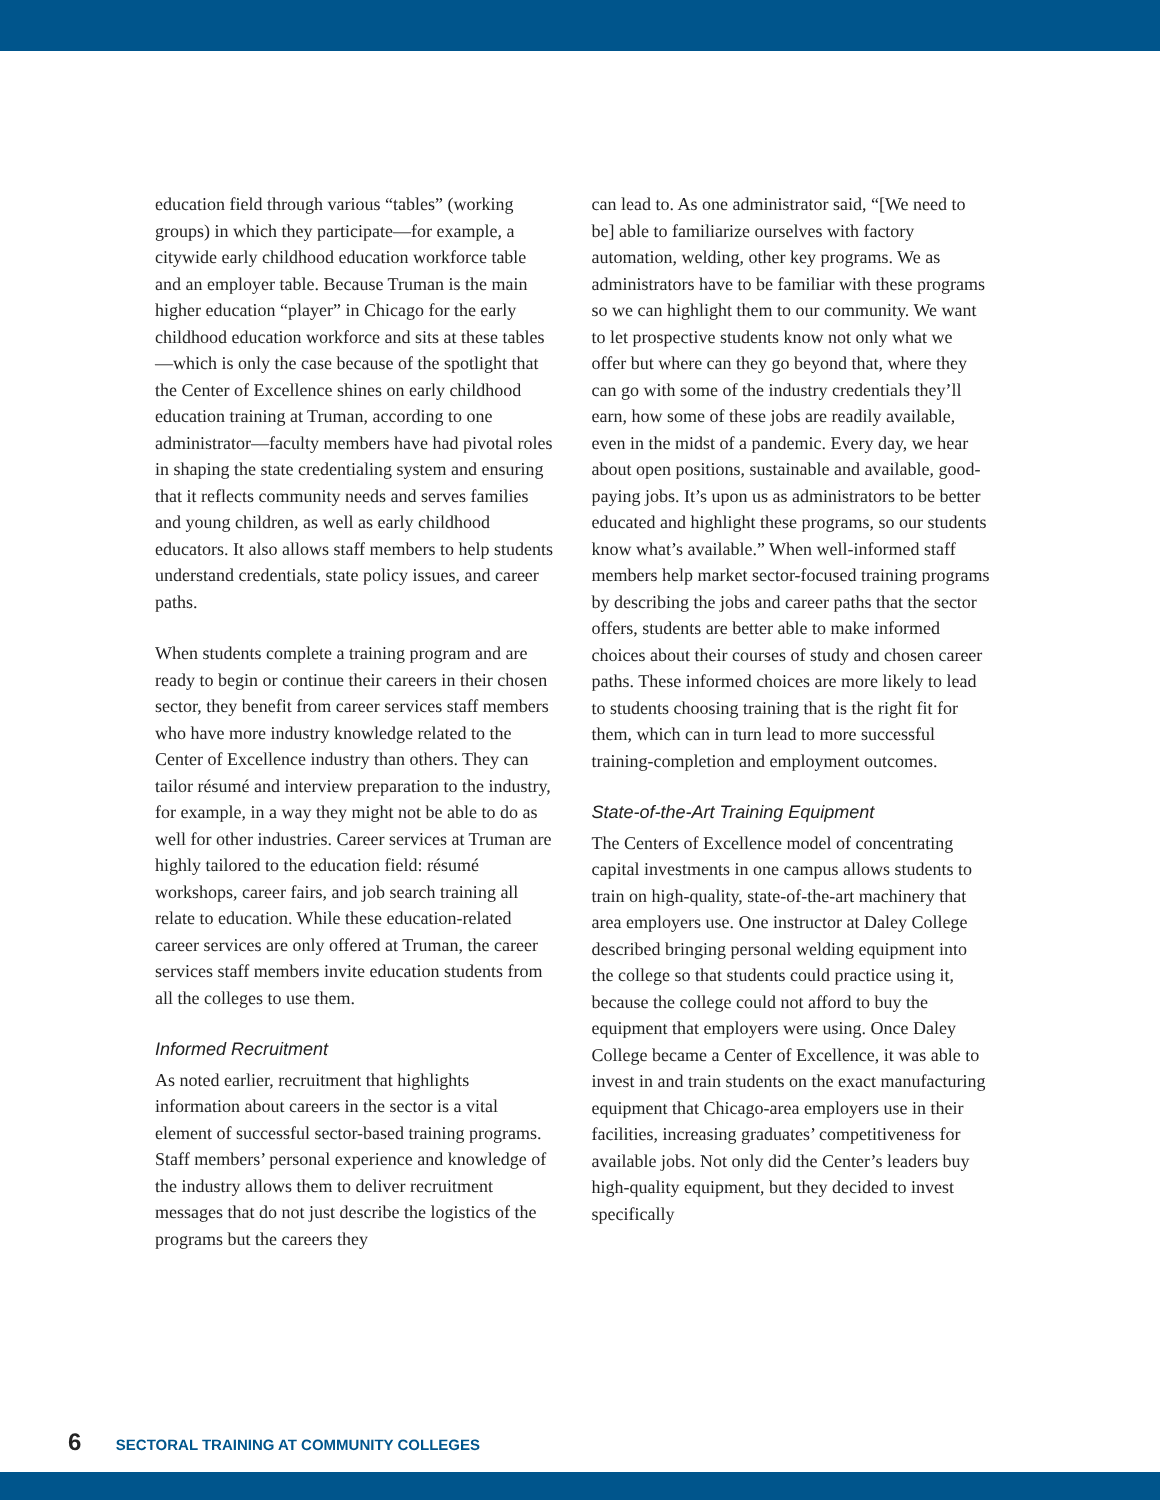education field through various “tables” (working groups) in which they participate—for example, a citywide early childhood education workforce table and an employer table. Because Truman is the main higher education “player” in Chicago for the early childhood education workforce and sits at these tables—which is only the case because of the spotlight that the Center of Excellence shines on early childhood education training at Truman, according to one administrator—faculty members have had pivotal roles in shaping the state credentialing system and ensuring that it reflects community needs and serves families and young children, as well as early childhood educators. It also allows staff members to help students understand credentials, state policy issues, and career paths.
When students complete a training program and are ready to begin or continue their careers in their chosen sector, they benefit from career services staff members who have more industry knowledge related to the Center of Excellence industry than others. They can tailor résumé and interview preparation to the industry, for example, in a way they might not be able to do as well for other industries. Career services at Truman are highly tailored to the education field: résumé workshops, career fairs, and job search training all relate to education. While these education-related career services are only offered at Truman, the career services staff members invite education students from all the colleges to use them.
Informed Recruitment
As noted earlier, recruitment that highlights information about careers in the sector is a vital element of successful sector-based training programs. Staff members’ personal experience and knowledge of the industry allows them to deliver recruitment messages that do not just describe the logistics of the programs but the careers they
can lead to. As one administrator said, “[We need to be] able to familiarize ourselves with factory automation, welding, other key programs. We as administrators have to be familiar with these programs so we can highlight them to our community. We want to let prospective students know not only what we offer but where can they go beyond that, where they can go with some of the industry credentials they’ll earn, how some of these jobs are readily available, even in the midst of a pandemic. Every day, we hear about open positions, sustainable and available, good-paying jobs. It’s upon us as administrators to be better educated and highlight these programs, so our students know what’s available.” When well-informed staff members help market sector-focused training programs by describing the jobs and career paths that the sector offers, students are better able to make informed choices about their courses of study and chosen career paths. These informed choices are more likely to lead to students choosing training that is the right fit for them, which can in turn lead to more successful training-completion and employment outcomes.
State-of-the-Art Training Equipment
The Centers of Excellence model of concentrating capital investments in one campus allows students to train on high-quality, state-of-the-art machinery that area employers use. One instructor at Daley College described bringing personal welding equipment into the college so that students could practice using it, because the college could not afford to buy the equipment that employers were using. Once Daley College became a Center of Excellence, it was able to invest in and train students on the exact manufacturing equipment that Chicago-area employers use in their facilities, increasing graduates’ competitiveness for available jobs. Not only did the Center’s leaders buy high-quality equipment, but they decided to invest specifically
6 SECTORAL TRAINING AT COMMUNITY COLLEGES